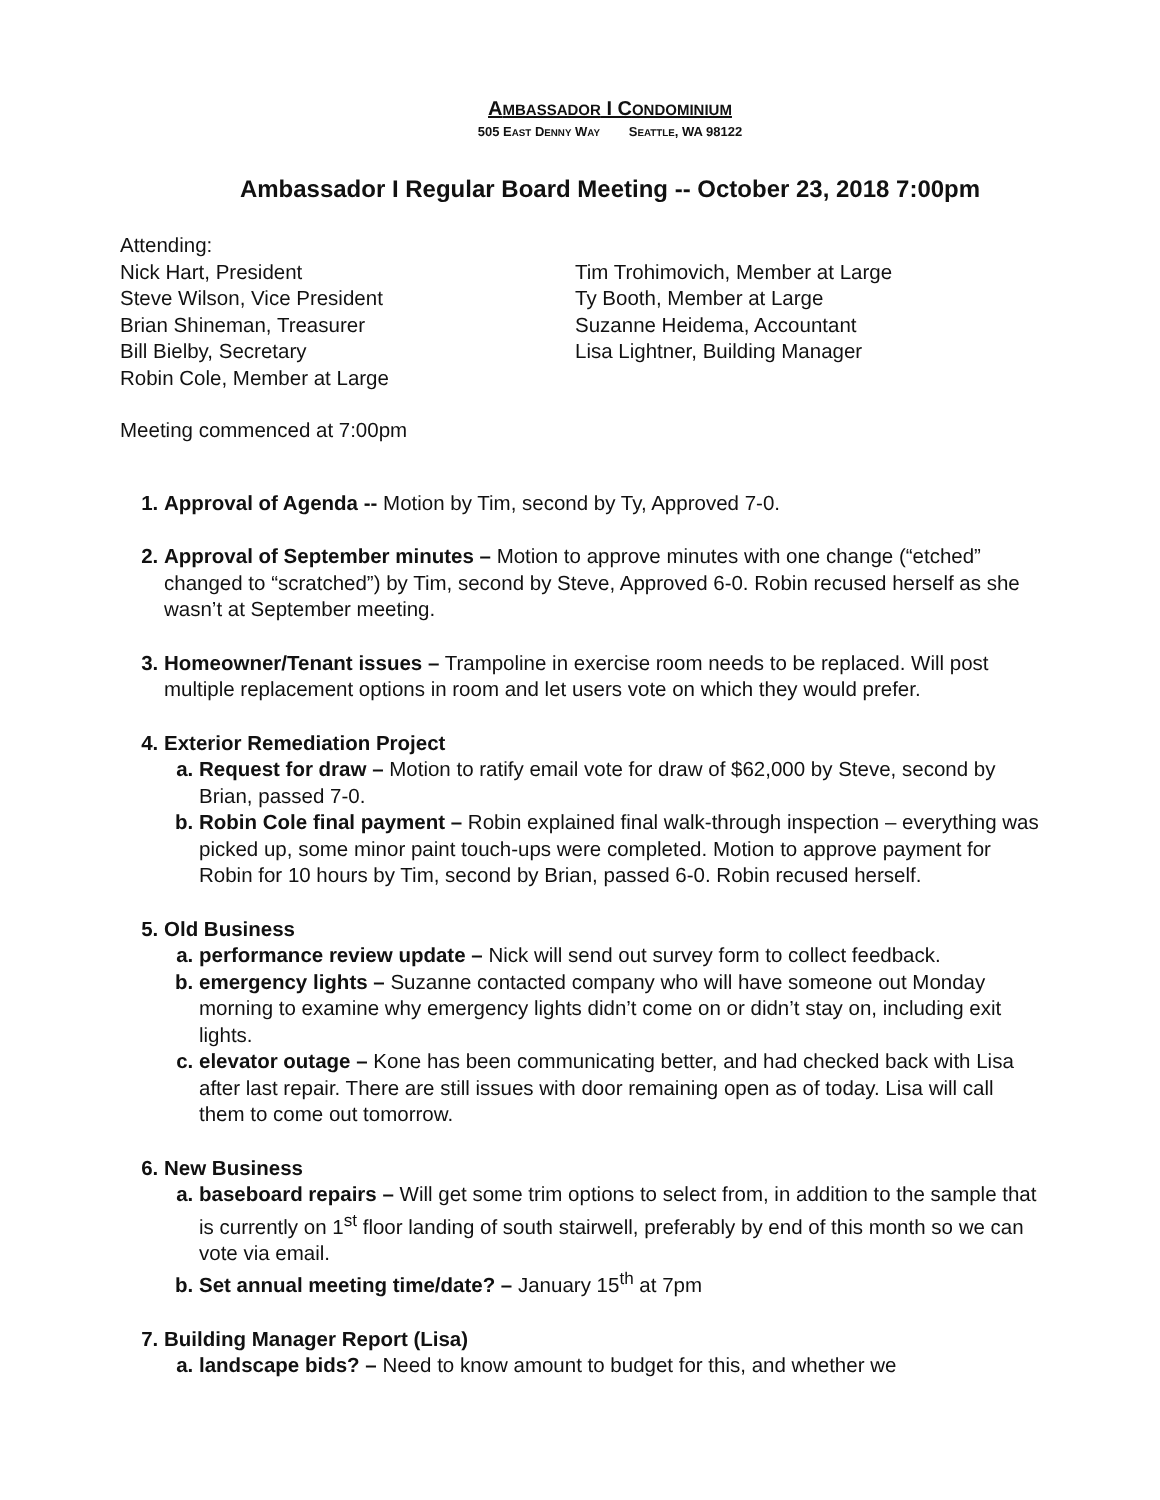AMBASSADOR I CONDOMINIUM
505 EAST DENNY WAY SEATTLE, WA 98122
Ambassador I Regular Board Meeting -- October 23, 2018 7:00pm
Attending:
Nick Hart, President
Steve Wilson, Vice President
Brian Shineman, Treasurer
Bill Bielby, Secretary
Robin Cole, Member at Large
Tim Trohimovich, Member at Large
Ty Booth, Member at Large
Suzanne Heidema, Accountant
Lisa Lightner, Building Manager
Meeting commenced at 7:00pm
Approval of Agenda -- Motion by Tim, second by Ty, Approved 7-0.
Approval of September minutes – Motion to approve minutes with one change (“etched” changed to “scratched”) by Tim, second by Steve, Approved 6-0. Robin recused herself as she wasn’t at September meeting.
Homeowner/Tenant issues – Trampoline in exercise room needs to be replaced. Will post multiple replacement options in room and let users vote on which they would prefer.
Exterior Remediation Project
Request for draw – Motion to ratify email vote for draw of $62,000 by Steve, second by Brian, passed 7-0.
Robin Cole final payment – Robin explained final walk-through inspection – everything was picked up, some minor paint touch-ups were completed. Motion to approve payment for Robin for 10 hours by Tim, second by Brian, passed 6-0. Robin recused herself.
Old Business
performance review update – Nick will send out survey form to collect feedback.
emergency lights – Suzanne contacted company who will have someone out Monday morning to examine why emergency lights didn’t come on or didn’t stay on, including exit lights.
elevator outage – Kone has been communicating better, and had checked back with Lisa after last repair. There are still issues with door remaining open as of today. Lisa will call them to come out tomorrow.
New Business
baseboard repairs – Will get some trim options to select from, in addition to the sample that is currently on 1<sup>st</sup> floor landing of south stairwell, preferably by end of this month so we can vote via email.
Set annual meeting time/date? – January 15<sup>th</sup> at 7pm
Building Manager Report (Lisa)
landscape bids? – Need to know amount to budget for this, and whether we